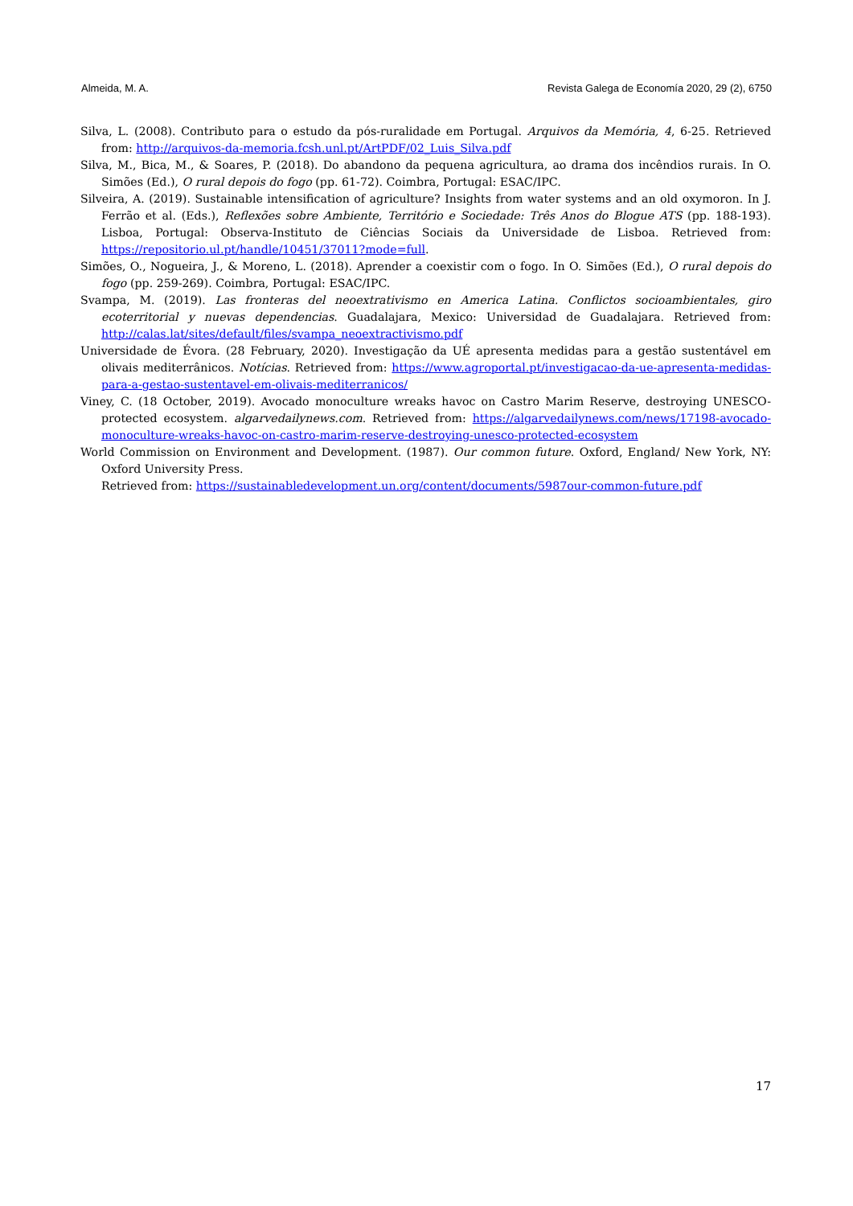Almeida, M. A. Revista Galega de Economía 2020, 29 (2), 6750
Silva, L. (2008). Contributo para o estudo da pós-ruralidade em Portugal. Arquivos da Memória, 4, 6-25. Retrieved from: http://arquivos-da-memoria.fcsh.unl.pt/ArtPDF/02_Luis_Silva.pdf
Silva, M., Bica, M., & Soares, P. (2018). Do abandono da pequena agricultura, ao drama dos incêndios rurais. In O. Simões (Ed.), O rural depois do fogo (pp. 61-72). Coimbra, Portugal: ESAC/IPC.
Silveira, A. (2019). Sustainable intensification of agriculture? Insights from water systems and an old oxymoron. In J. Ferrão et al. (Eds.), Reflexões sobre Ambiente, Território e Sociedade: Três Anos do Blogue ATS (pp. 188-193). Lisboa, Portugal: Observa-Instituto de Ciências Sociais da Universidade de Lisboa. Retrieved from: https://repositorio.ul.pt/handle/10451/37011?mode=full.
Simões, O., Nogueira, J., & Moreno, L. (2018). Aprender a coexistir com o fogo. In O. Simões (Ed.), O rural depois do fogo (pp. 259-269). Coimbra, Portugal: ESAC/IPC.
Svampa, M. (2019). Las fronteras del neoextrativismo en America Latina. Conflictos socioambientales, giro ecoterritorial y nuevas dependencias. Guadalajara, Mexico: Universidad de Guadalajara. Retrieved from: http://calas.lat/sites/default/files/svampa_neoextractivismo.pdf
Universidade de Évora. (28 February, 2020). Investigação da UÉ apresenta medidas para a gestão sustentável em olivais mediterrânicos. Notícias. Retrieved from: https://www.agroportal.pt/investigacao-da-ue-apresenta-medidas-para-a-gestao-sustentavel-em-olivais-mediterranicos/
Viney, C. (18 October, 2019). Avocado monoculture wreaks havoc on Castro Marim Reserve, destroying UNESCO-protected ecosystem. algarvedailynews.com. Retrieved from: https://algarvedailynews.com/news/17198-avocado-monoculture-wreaks-havoc-on-castro-marim-reserve-destroying-unesco-protected-ecosystem
World Commission on Environment and Development. (1987). Our common future. Oxford, England/ New York, NY: Oxford University Press.
Retrieved from: https://sustainabledevelopment.un.org/content/documents/5987our-common-future.pdf
17